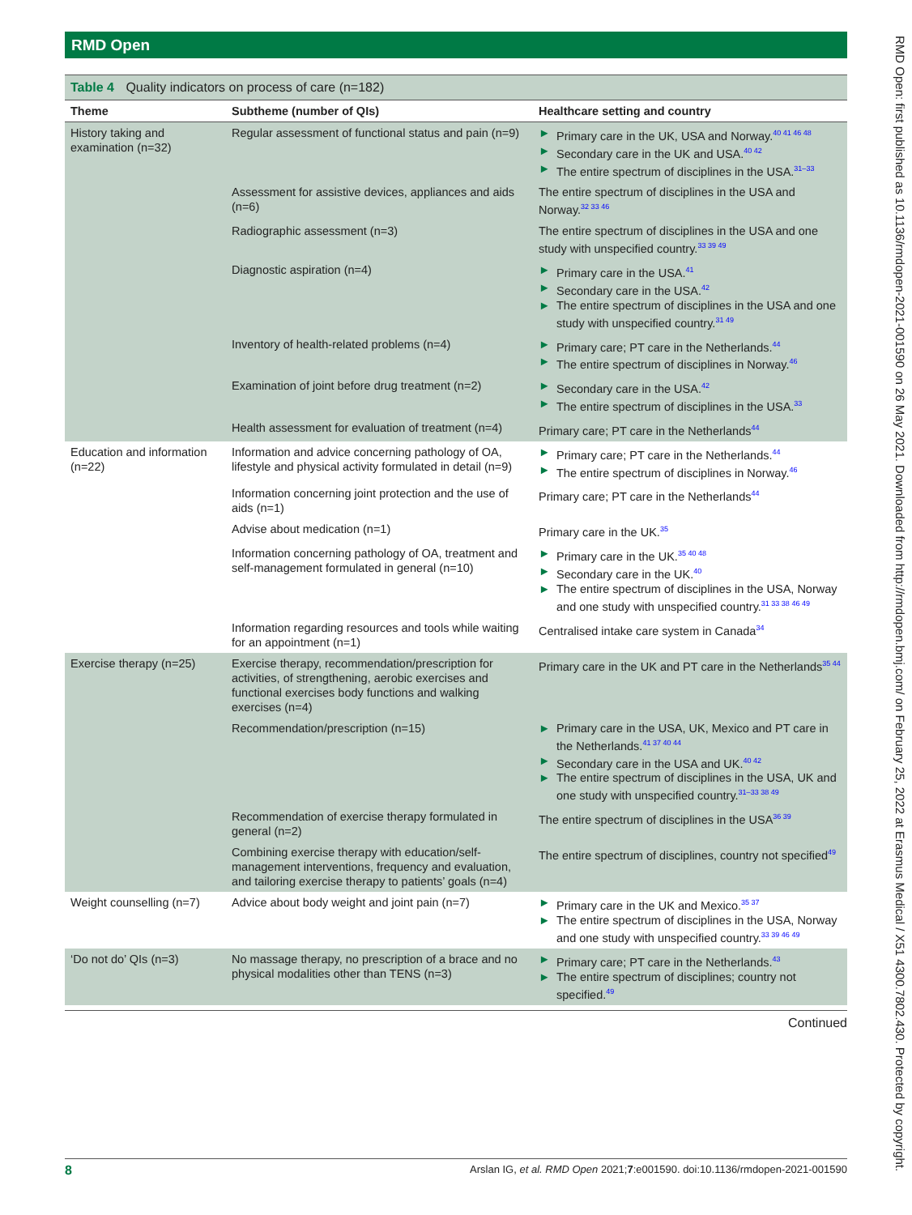RMD Open
Table 4 Quality indicators on process of care (n=182)
| Theme | Subtheme (number of QIs) | Healthcare setting and country |
| --- | --- | --- |
| History taking and examination (n=32) | Regular assessment of functional status and pain (n=9) | ► Primary care in the UK, USA and Norway.<sup>40 41 46 48</sup> ► Secondary care in the UK and USA.<sup>40 42</sup> ► The entire spectrum of disciplines in the USA.<sup>31–33</sup> |
| | Assessment for assistive devices, appliances and aids (n=6) | The entire spectrum of disciplines in the USA and Norway.<sup>32 33 46</sup> |
| | Radiographic assessment (n=3) | The entire spectrum of disciplines in the USA and one study with unspecified country.<sup>33 39 49</sup> |
| | Diagnostic aspiration (n=4) | ► Primary care in the USA.<sup>41</sup> ► Secondary care in the USA.<sup>42</sup> ► The entire spectrum of disciplines in the USA and one study with unspecified country.<sup>31 49</sup> |
| | Inventory of health-related problems (n=4) | ► Primary care; PT care in the Netherlands.<sup>44</sup> ► The entire spectrum of disciplines in Norway.<sup>46</sup> |
| | Examination of joint before drug treatment (n=2) | ► Secondary care in the USA.<sup>42</sup> ► The entire spectrum of disciplines in the USA.<sup>33</sup> |
| | Health assessment for evaluation of treatment (n=4) | Primary care; PT care in the Netherlands<sup>44</sup> |
| Education and information (n=22) | Information and advice concerning pathology of OA, lifestyle and physical activity formulated in detail (n=9) | ► Primary care; PT care in the Netherlands.<sup>44</sup> ► The entire spectrum of disciplines in Norway.<sup>46</sup> |
| | Information concerning joint protection and the use of aids (n=1) | Primary care; PT care in the Netherlands<sup>44</sup> |
| | Advise about medication (n=1) | Primary care in the UK.<sup>35</sup> |
| | Information concerning pathology of OA, treatment and self-management formulated in general (n=10) | ► Primary care in the UK.<sup>35 40 48</sup> ► Secondary care in the UK.<sup>40</sup> ► The entire spectrum of disciplines in the USA, Norway and one study with unspecified country.<sup>31 33 38 46 49</sup> |
| | Information regarding resources and tools while waiting for an appointment (n=1) | Centralised intake care system in Canada<sup>34</sup> |
| Exercise therapy (n=25) | Exercise therapy, recommendation/prescription for activities, of strengthening, aerobic exercises and functional exercises body functions and walking exercises (n=4) | Primary care in the UK and PT care in the Netherlands<sup>35 44</sup> |
| | Recommendation/prescription (n=15) | ► Primary care in the USA, UK, Mexico and PT care in the Netherlands.<sup>41 37 40 44</sup> ► Secondary care in the USA and UK.<sup>40 42</sup> ► The entire spectrum of disciplines in the USA, UK and one study with unspecified country.<sup>31–33 38 49</sup> |
| | Recommendation of exercise therapy formulated in general (n=2) | The entire spectrum of disciplines in the USA<sup>36 39</sup> |
| | Combining exercise therapy with education/self-management interventions, frequency and evaluation, and tailoring exercise therapy to patients’ goals (n=4) | The entire spectrum of disciplines, country not specified<sup>49</sup> |
| Weight counselling (n=7) | Advice about body weight and joint pain (n=7) | ► Primary care in the UK and Mexico.<sup>35 37</sup> ► The entire spectrum of disciplines in the USA, Norway and one study with unspecified country.<sup>33 39 46 49</sup> |
| ‘Do not do’ QIs (n=3) | No massage therapy, no prescription of a brace and no physical modalities other than TENS (n=3) | ► Primary care; PT care in the Netherlands.<sup>43</sup> ► The entire spectrum of disciplines; country not specified.<sup>49</sup> |
Continued
RMD Open: first published as 10.1136/rmdopen-2021-001590 on 26 May 2021. Downloaded from http://rmdopen.bmj.com/ on February 25, 2022 at Erasmus Medical / X51 4300.7802.430. Protected by copyright.
8 Arslan IG, et al. RMD Open 2021;7:e001590. doi:10.1136/rmdopen-2021-001590